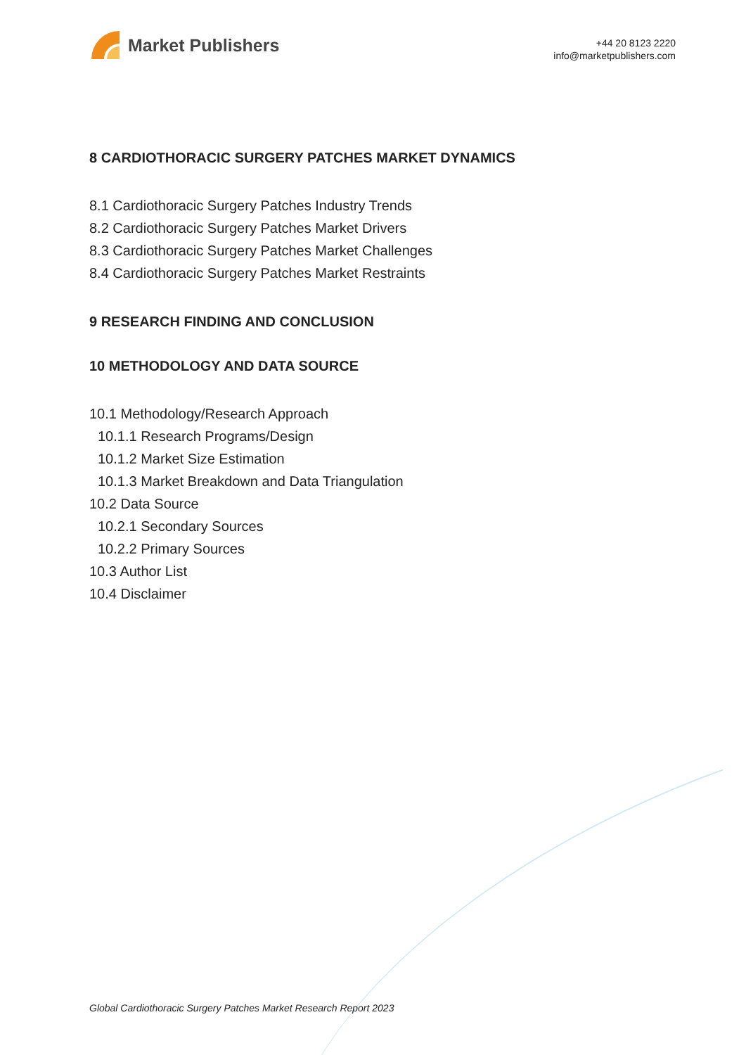Market Publishers
+44 20 8123 2220
info@marketpublishers.com
8 CARDIOTHORACIC SURGERY PATCHES MARKET DYNAMICS
8.1 Cardiothoracic Surgery Patches Industry Trends
8.2 Cardiothoracic Surgery Patches Market Drivers
8.3 Cardiothoracic Surgery Patches Market Challenges
8.4 Cardiothoracic Surgery Patches Market Restraints
9 RESEARCH FINDING AND CONCLUSION
10 METHODOLOGY AND DATA SOURCE
10.1 Methodology/Research Approach
10.1.1 Research Programs/Design
10.1.2 Market Size Estimation
10.1.3 Market Breakdown and Data Triangulation
10.2 Data Source
10.2.1 Secondary Sources
10.2.2 Primary Sources
10.3 Author List
10.4 Disclaimer
Global Cardiothoracic Surgery Patches Market Research Report 2023